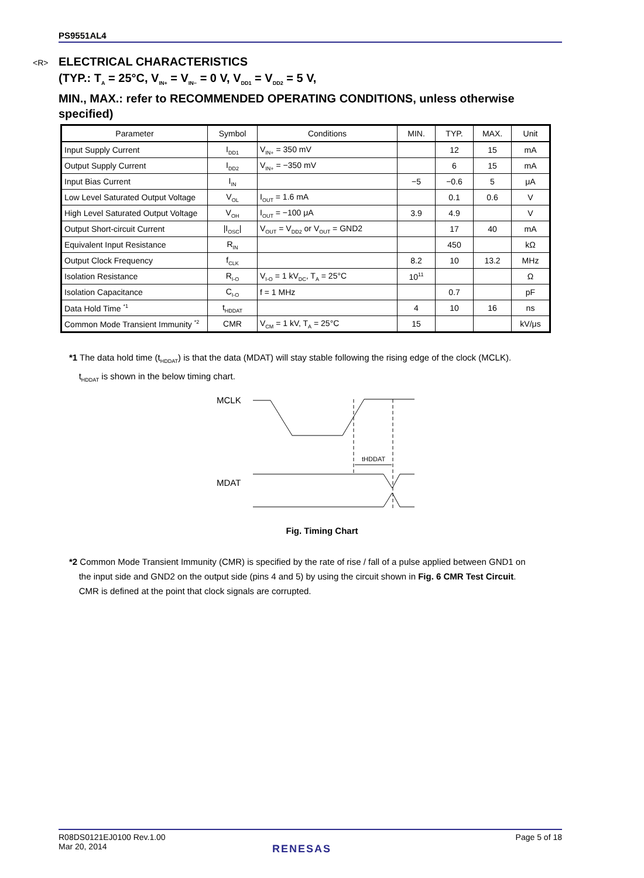PS9551AL4
<R> ELECTRICAL CHARACTERISTICS
(TYP.: T<sub>A</sub> = 25°C, V<sub>IN+</sub> = V<sub>IN−</sub> = 0 V, V<sub>DD1</sub> = V<sub>DD2</sub> = 5 V,
MIN., MAX.: refer to RECOMMENDED OPERATING CONDITIONS, unless otherwise
specified)
| Parameter | Symbol | Conditions | MIN. | TYP. | MAX. | Unit |
| --- | --- | --- | --- | --- | --- | --- |
| Input Supply Current | I<sub>DD1</sub> | V<sub>IN+</sub> = 350 mV | | 12 | 15 | mA |
| Output Supply Current | I<sub>DD2</sub> | V<sub>IN+</sub> = −350 mV | | 6 | 15 | mA |
| Input Bias Current | I<sub>IN</sub> | | −5 | −0.6 | 5 | μA |
| Low Level Saturated Output Voltage | V<sub>OL</sub> | I<sub>OUT</sub> = 1.6 mA | | 0.1 | 0.6 | V |
| High Level Saturated Output Voltage | V<sub>OH</sub> | I<sub>OUT</sub> = −100 μA | 3.9 | 4.9 | | V |
| Output Short-circuit Current | /I<sub>OSC</sub>/ | V<sub>OUT</sub> = V<sub>DD2</sub> or V<sub>OUT</sub> = GND2 | | 17 | 40 | mA |
| Equivalent Input Resistance | R<sub>IN</sub> | | | 450 | | kΩ |
| Output Clock Frequency | f<sub>CLK</sub> | | 8.2 | 10 | 13.2 | MHz |
| Isolation Resistance | R<sub>I-O</sub> | V<sub>I-O</sub> = 1 kV<sub>DC</sub>, T<sub>A</sub> = 25°C | 10<sup>11</sup> | | | Ω |
| Isolation Capacitance | C<sub>I-O</sub> | f = 1 MHz | | 0.7 | | pF |
| Data Hold Time <sup>*1</sup> | t<sub>HDDAT</sub> | | 4 | 10 | 16 | ns |
| Common Mode Transient Immunity <sup>*2</sup> | CMR | V<sub>CM</sub> = 1 kV, T<sub>A</sub> = 25°C | 15 | | | kV/μs |
*1 The data hold time (t<sub>HDDAT</sub>) is that the data (MDAT) will stay stable following the rising edge of the clock (MCLK).
t<sub>HDDAT</sub> is shown in the below timing chart.
MCLK
MDAT
tHDDAT
Fig. Timing Chart
*2 Common Mode Transient Immunity (CMR) is specified by the rate of rise / fall of a pulse applied between GND1 on
the input side and GND2 on the output side (pins 4 and 5) by using the circuit shown in Fig. 6 CMR Test Circuit.
CMR is defined at the point that clock signals are corrupted.
R08DS0121EJ0100 Rev.1.00
Mar 20, 2014
Page 5 of 18
RENESAS